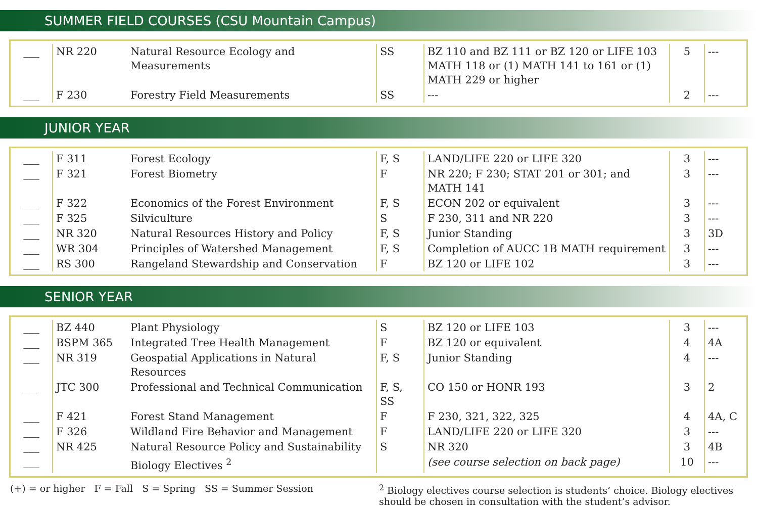SUMMER FIELD COURSES (CSU Mountain Campus)
| ___ | NR 220 | Natural Resource Ecology and Measurements | SS | BZ 110 and BZ 111 or BZ 120 or LIFE 103 MATH 118 or (1) MATH 141 to 161 or (1) MATH 229 or higher | 5 | --- |
| ___ | F 230 | Forestry Field Measurements | SS | --- | 2 | --- |
JUNIOR YEAR
| ___ | F 311 | Forest Ecology | F, S | LAND/LIFE 220 or LIFE 320 | 3 | --- |
| ___ | F 321 | Forest Biometry | F | NR 220; F 230; STAT 201 or 301; and MATH 141 | 3 | --- |
| ___ | F 322 | Economics of the Forest Environment | F, S | ECON 202 or equivalent | 3 | --- |
| ___ | F 325 | Silviculture | S | F 230, 311 and NR 220 | 3 | --- |
| ___ | NR 320 | Natural Resources History and Policy | F, S | Junior Standing | 3 | 3D |
| ___ | WR 304 | Principles of Watershed Management | F, S | Completion of AUCC 1B MATH requirement | 3 | --- |
| ___ | RS 300 | Rangeland Stewardship and Conservation | F | BZ 120 or LIFE 102 | 3 | --- |
SENIOR YEAR
| ___ | BZ 440 | Plant Physiology | S | BZ 120 or LIFE 103 | 3 | --- |
| ___ | BSPM 365 | Integrated Tree Health Management | F | BZ 120 or equivalent | 4 | 4A |
| ___ | NR 319 | Geospatial Applications in Natural Resources | F, S | Junior Standing | 4 | --- |
| ___ | JTC 300 | Professional and Technical Communication | F, S, SS | CO 150 or HONR 193 | 3 | 2 |
| ___ | F 421 | Forest Stand Management | F | F 230, 321, 322, 325 | 4 | 4A, C |
| ___ | F 326 | Wildland Fire Behavior and Management | F | LAND/LIFE 220 or LIFE 320 | 3 | --- |
| ___ | NR 425 | Natural Resource Policy and Sustainability | S | NR 320 | 3 | 4B |
| ___ | | Biology Electives <sup>2</sup> | | (see course selection on back page) | 10 | --- |
(+) = or higher F = Fall S = Spring SS = Summer Session
<sup>2</sup> Biology electives course selection is students’ choice. Biology electives should be chosen in consultation with the student’s advisor.